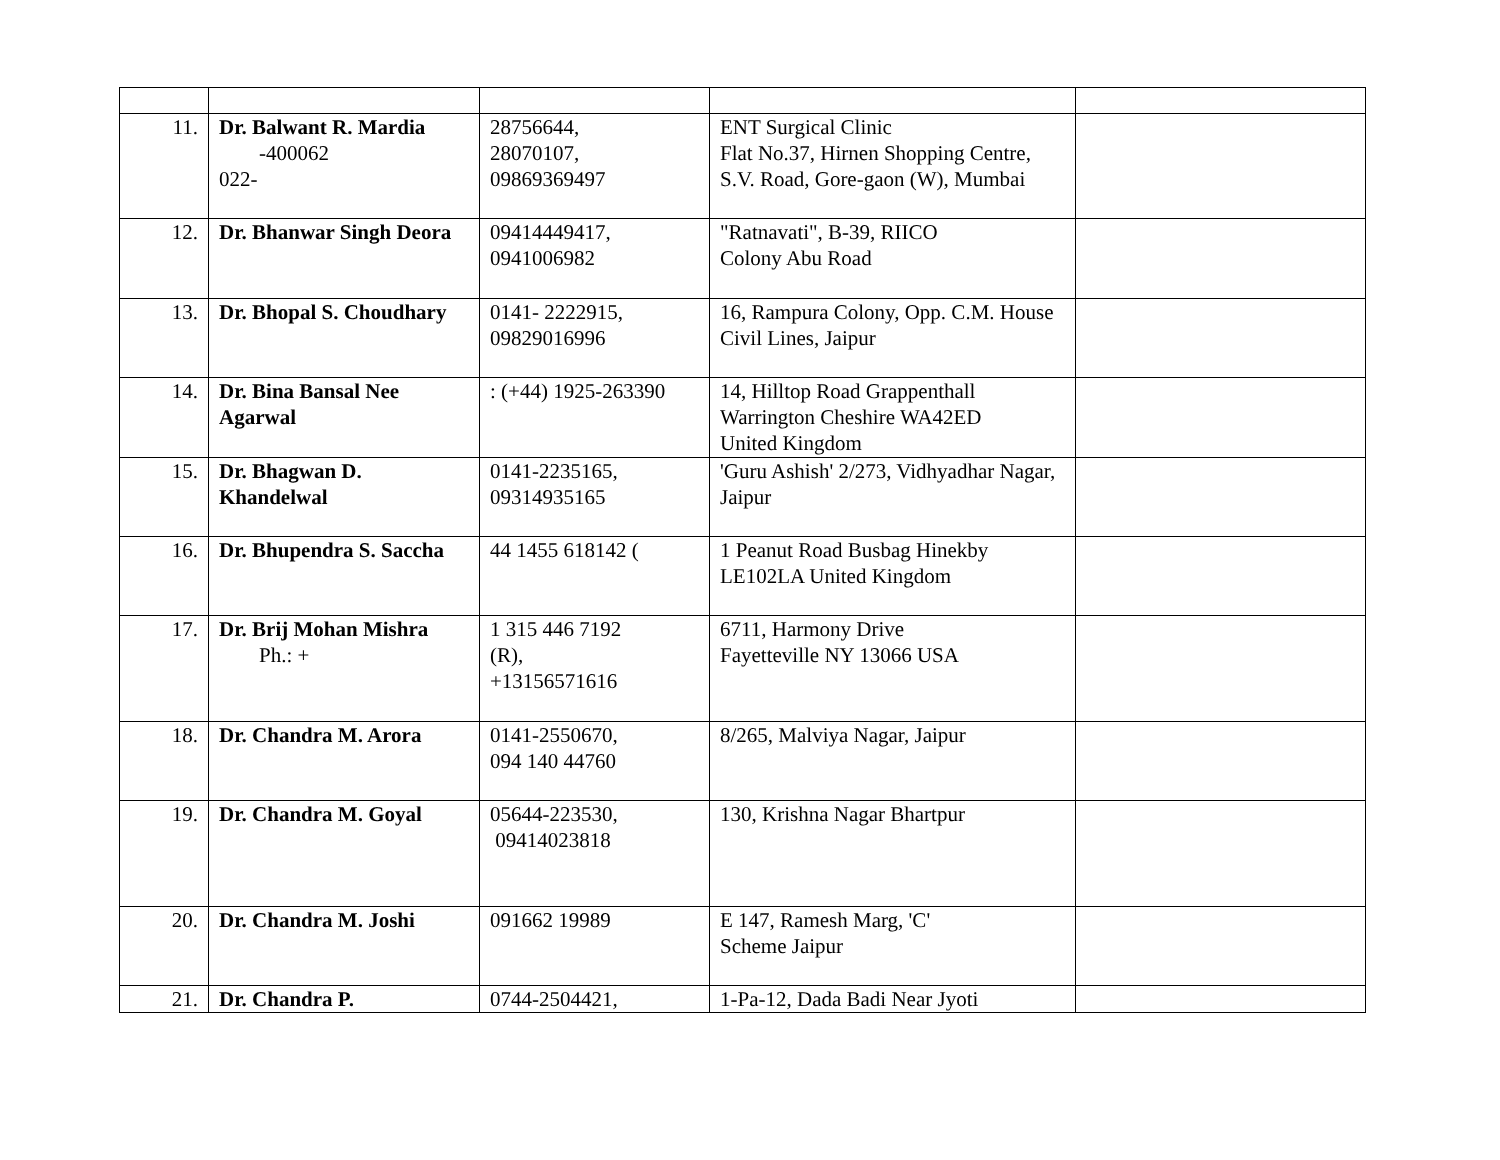| 11. | Dr. Balwant R. Mardia -400062 022- | 28756644, 28070107, 09869369497 | ENT Surgical Clinic Flat No.37, Hirnen Shopping Centre, S.V. Road, Gore-gaon (W), Mumbai | |
| 12. | Dr. Bhanwar Singh Deora | 09414449417, 0941006982 | "Ratnavati", B-39, RIICO Colony Abu Road | |
| 13. | Dr. Bhopal S. Choudhary | 0141- 2222915, 09829016996 | 16, Rampura Colony, Opp. C.M. House Civil Lines, Jaipur | |
| 14. | Dr. Bina Bansal Nee Agarwal | : (+44) 1925-263390 | 14, Hilltop Road Grappenthall Warrington Cheshire WA42ED United Kingdom | |
| 15. | Dr. Bhagwan D. Khandelwal | 0141-2235165, 09314935165 | 'Guru Ashish' 2/273, Vidhyadhar Nagar, Jaipur | |
| 16. | Dr. Bhupendra S. Saccha | 44 1455 618142 ( | 1 Peanut Road Busbag Hinekby LE102LA United Kingdom | |
| 17. | Dr. Brij Mohan Mishra Ph.: + | 1 315 446 7192 (R), +13156571616 | 6711, Harmony Drive Fayetteville NY 13066 USA | |
| 18. | Dr. Chandra M. Arora | 0141-2550670, 094 140 44760 | 8/265, Malviya Nagar, Jaipur | |
| 19. | Dr. Chandra M. Goyal | 05644-223530, 09414023818 | 130, Krishna Nagar Bhartpur | |
| 20. | Dr. Chandra M. Joshi | 091662 19989 | E 147, Ramesh Marg, 'C' Scheme Jaipur | |
| 21. | Dr. Chandra P. | 0744-2504421, | 1-Pa-12, Dada Badi Near Jyoti | |